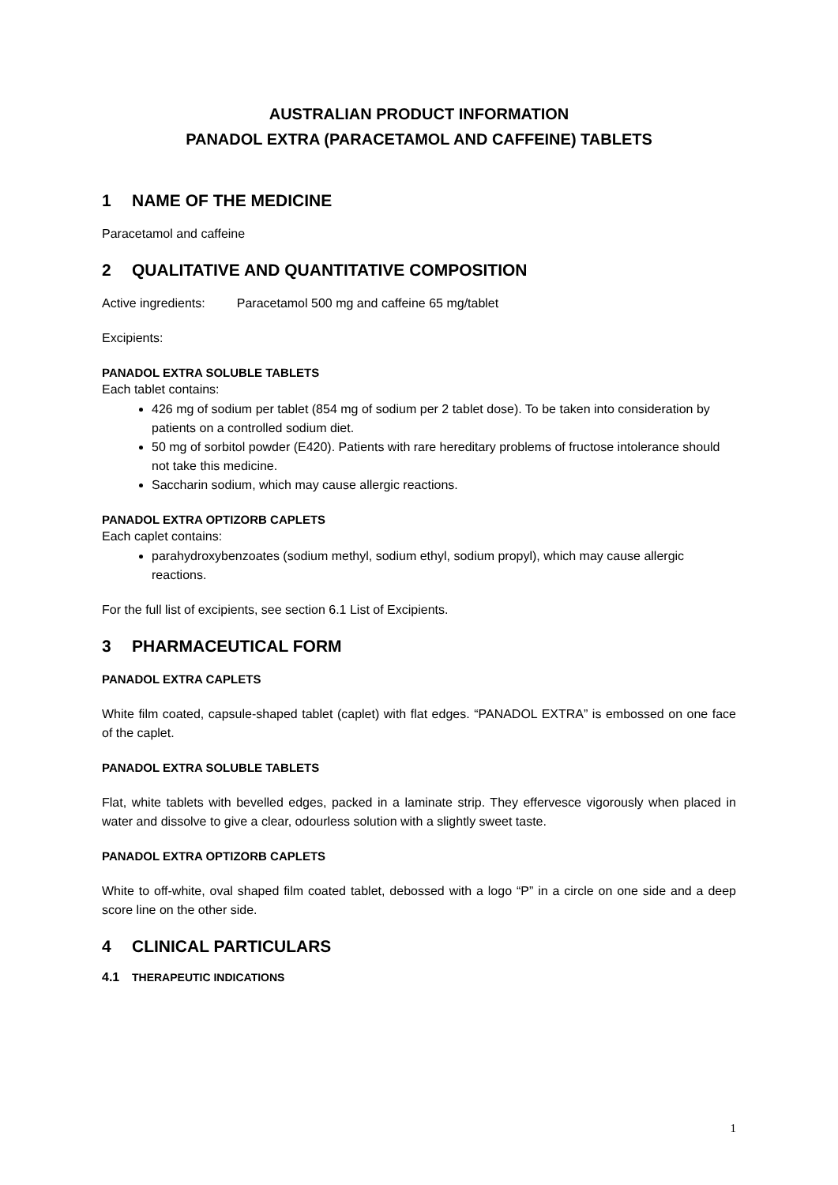AUSTRALIAN PRODUCT INFORMATION
PANADOL EXTRA (PARACETAMOL AND CAFFEINE) TABLETS
1 NAME OF THE MEDICINE
Paracetamol and caffeine
2 QUALITATIVE AND QUANTITATIVE COMPOSITION
Active ingredients: Paracetamol 500 mg and caffeine 65 mg/tablet
Excipients:
PANADOL EXTRA SOLUBLE TABLETS
Each tablet contains:
426 mg of sodium per tablet (854 mg of sodium per 2 tablet dose). To be taken into consideration by patients on a controlled sodium diet.
50 mg of sorbitol powder (E420). Patients with rare hereditary problems of fructose intolerance should not take this medicine.
Saccharin sodium, which may cause allergic reactions.
PANADOL EXTRA OPTIZORB CAPLETS
Each caplet contains:
parahydroxybenzoates (sodium methyl, sodium ethyl, sodium propyl), which may cause allergic reactions.
For the full list of excipients, see section 6.1 List of Excipients.
3 PHARMACEUTICAL FORM
PANADOL EXTRA CAPLETS
White film coated, capsule-shaped tablet (caplet) with flat edges. “PANADOL EXTRA” is embossed on one face of the caplet.
PANADOL EXTRA SOLUBLE TABLETS
Flat, white tablets with bevelled edges, packed in a laminate strip. They effervesce vigorously when placed in water and dissolve to give a clear, odourless solution with a slightly sweet taste.
PANADOL EXTRA OPTIZORB CAPLETS
White to off-white, oval shaped film coated tablet, debossed with a logo “P” in a circle on one side and a deep score line on the other side.
4 CLINICAL PARTICULARS
4.1 THERAPEUTIC INDICATIONS
1